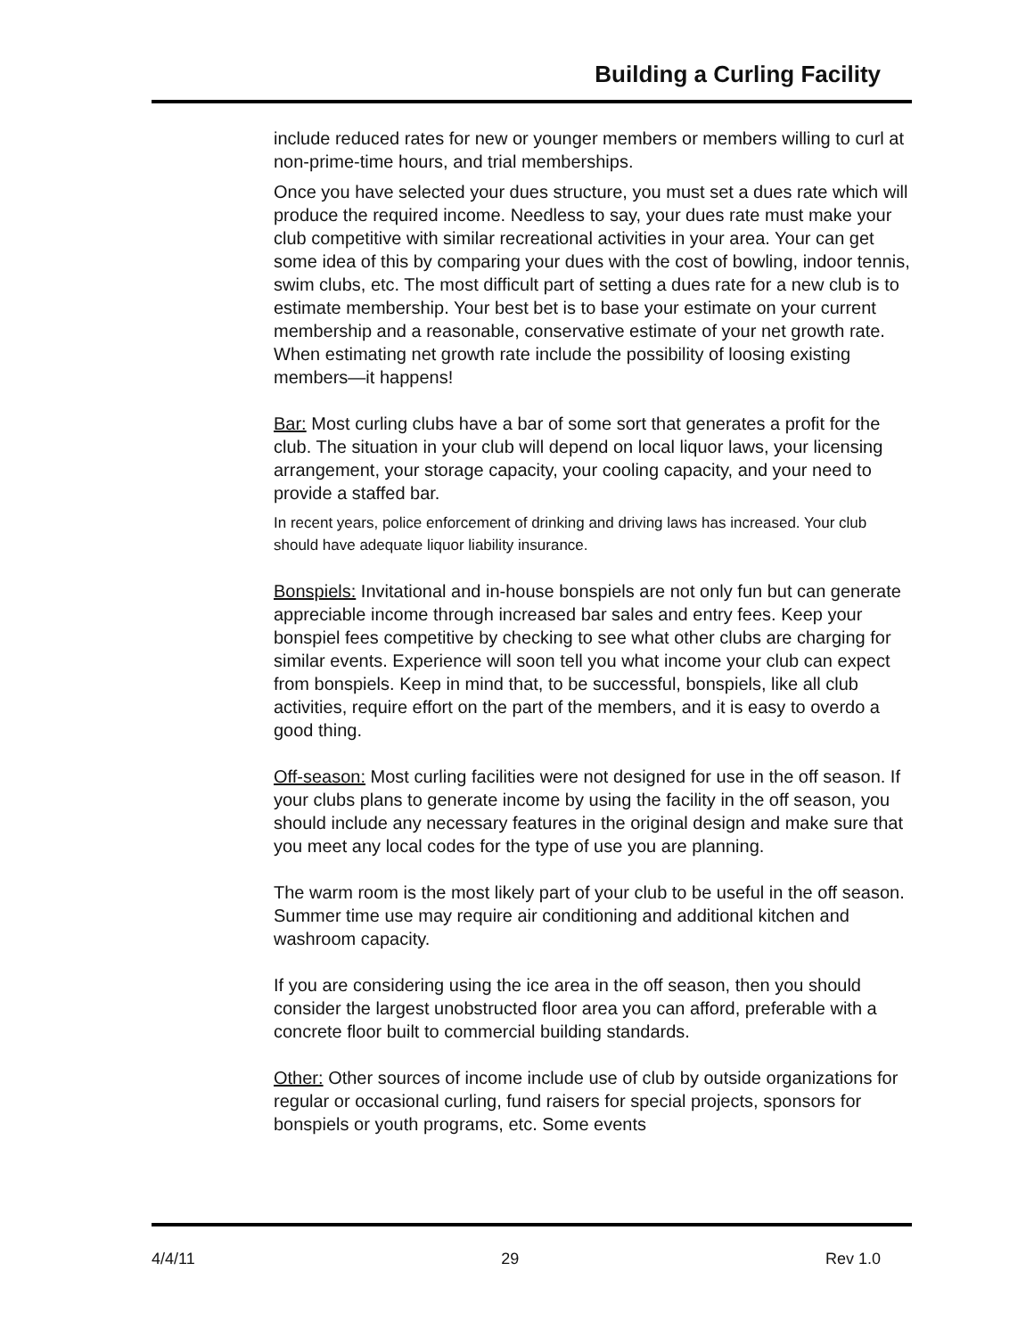Building a Curling Facility
include reduced rates for new or younger members or members willing to curl at non-prime-time hours, and trial memberships.
Once you have selected your dues structure, you must set a dues rate which will produce the required income. Needless to say, your dues rate must make your club competitive with similar recreational activities in your area. Your can get some idea of this by comparing your dues with the cost of bowling, indoor tennis, swim clubs, etc. The most difficult part of setting a dues rate for a new club is to estimate membership. Your best bet is to base your estimate on your current membership and a reasonable, conservative estimate of your net growth rate. When estimating net growth rate include the possibility of loosing existing members—it happens!
Bar: Most curling clubs have a bar of some sort that generates a profit for the club. The situation in your club will depend on local liquor laws, your licensing arrangement, your storage capacity, your cooling capacity, and your need to provide a staffed bar.
In recent years, police enforcement of drinking and driving laws has increased. Your club should have adequate liquor liability insurance.
Bonspiels: Invitational and in-house bonspiels are not only fun but can generate appreciable income through increased bar sales and entry fees. Keep your bonspiel fees competitive by checking to see what other clubs are charging for similar events. Experience will soon tell you what income your club can expect from bonspiels. Keep in mind that, to be successful, bonspiels, like all club activities, require effort on the part of the members, and it is easy to overdo a good thing.
Off-season: Most curling facilities were not designed for use in the off season. If your clubs plans to generate income by using the facility in the off season, you should include any necessary features in the original design and make sure that you meet any local codes for the type of use you are planning.
The warm room is the most likely part of your club to be useful in the off season. Summer time use may require air conditioning and additional kitchen and washroom capacity.
If you are considering using the ice area in the off season, then you should consider the largest unobstructed floor area you can afford, preferable with a concrete floor built to commercial building standards.
Other: Other sources of income include use of club by outside organizations for regular or occasional curling, fund raisers for special projects, sponsors for bonspiels or youth programs, etc. Some events
4/4/11 29 Rev 1.0